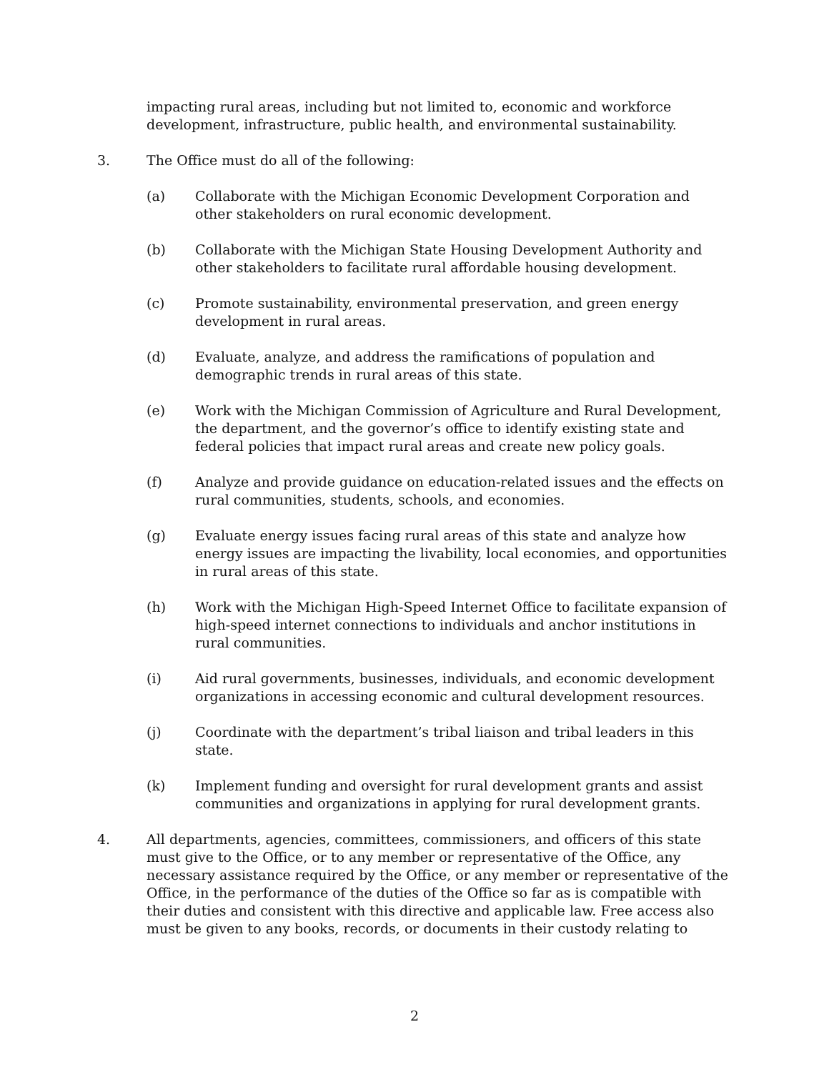impacting rural areas, including but not limited to, economic and workforce development, infrastructure, public health, and environmental sustainability.
3. The Office must do all of the following:
(a) Collaborate with the Michigan Economic Development Corporation and other stakeholders on rural economic development.
(b) Collaborate with the Michigan State Housing Development Authority and other stakeholders to facilitate rural affordable housing development.
(c) Promote sustainability, environmental preservation, and green energy development in rural areas.
(d) Evaluate, analyze, and address the ramifications of population and demographic trends in rural areas of this state.
(e) Work with the Michigan Commission of Agriculture and Rural Development, the department, and the governor’s office to identify existing state and federal policies that impact rural areas and create new policy goals.
(f) Analyze and provide guidance on education-related issues and the effects on rural communities, students, schools, and economies.
(g) Evaluate energy issues facing rural areas of this state and analyze how energy issues are impacting the livability, local economies, and opportunities in rural areas of this state.
(h) Work with the Michigan High-Speed Internet Office to facilitate expansion of high-speed internet connections to individuals and anchor institutions in rural communities.
(i) Aid rural governments, businesses, individuals, and economic development organizations in accessing economic and cultural development resources.
(j) Coordinate with the department’s tribal liaison and tribal leaders in this state.
(k) Implement funding and oversight for rural development grants and assist communities and organizations in applying for rural development grants.
4. All departments, agencies, committees, commissioners, and officers of this state must give to the Office, or to any member or representative of the Office, any necessary assistance required by the Office, or any member or representative of the Office, in the performance of the duties of the Office so far as is compatible with their duties and consistent with this directive and applicable law. Free access also must be given to any books, records, or documents in their custody relating to
2